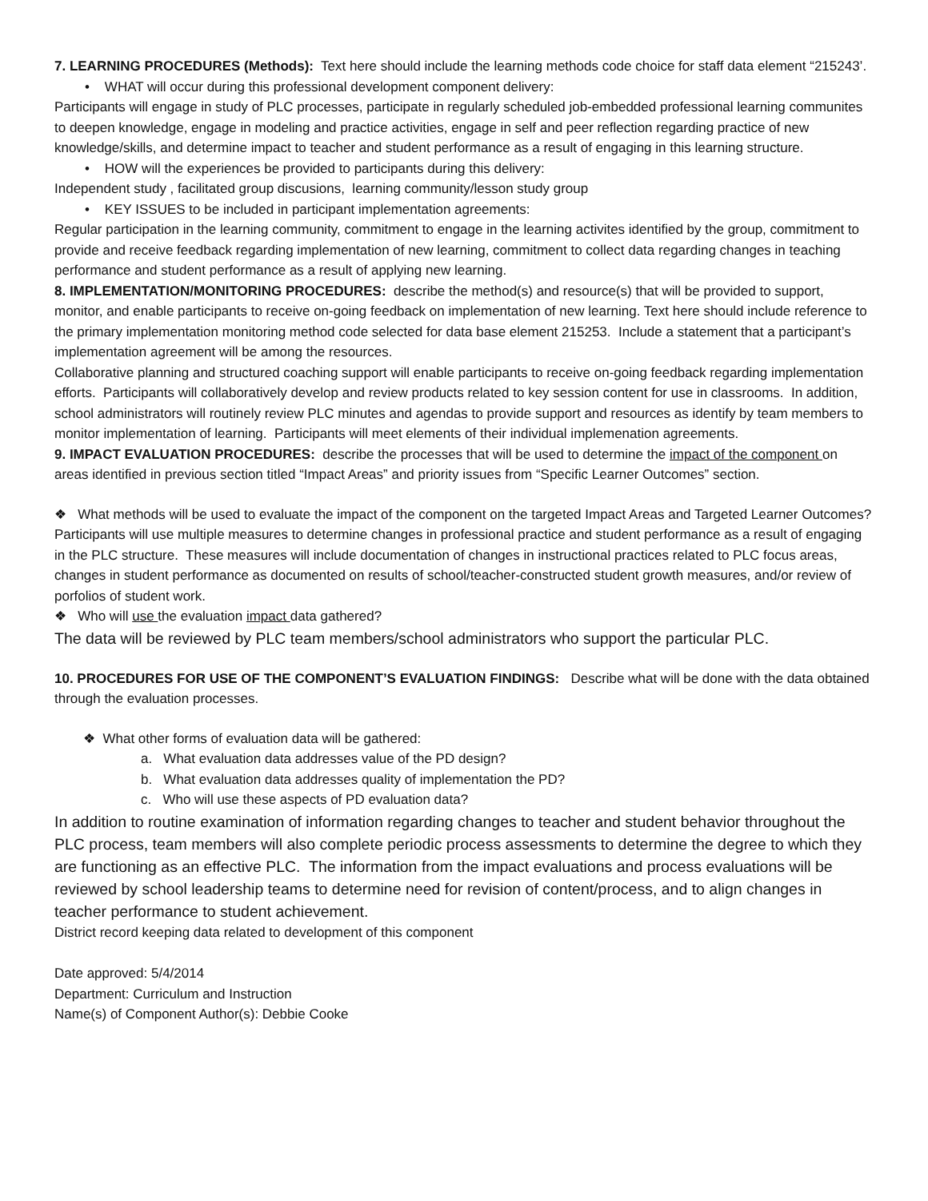7. LEARNING PROCEDURES (Methods): Text here should include the learning methods code choice for staff data element “215243’.
• WHAT will occur during this professional development component delivery:
Participants will engage in study of PLC processes, participate in regularly scheduled job-embedded professional learning communites to deepen knowledge, engage in modeling and practice activities, engage in self and peer reflection regarding practice of new knowledge/skills, and determine impact to teacher and student performance as a result of engaging in this learning structure.
• HOW will the experiences be provided to participants during this delivery:
Independent study , facilitated group discusions, learning community/lesson study group
• KEY ISSUES to be included in participant implementation agreements:
Regular participation in the learning community, commitment to engage in the learning activites identified by the group, commitment to provide and receive feedback regarding implementation of new learning, commitment to collect data regarding changes in teaching performance and student performance as a result of applying new learning.
8. IMPLEMENTATION/MONITORING PROCEDURES: describe the method(s) and resource(s) that will be provided to support, monitor, and enable participants to receive on-going feedback on implementation of new learning. Text here should include reference to the primary implementation monitoring method code selected for data base element 215253. Include a statement that a participant’s implementation agreement will be among the resources.
Collaborative planning and structured coaching support will enable participants to receive on-going feedback regarding implementation efforts. Participants will collaboratively develop and review products related to key session content for use in classrooms. In addition, school administrators will routinely review PLC minutes and agendas to provide support and resources as identify by team members to monitor implementation of learning. Participants will meet elements of their individual implemenation agreements.
9. IMPACT EVALUATION PROCEDURES: describe the processes that will be used to determine the impact of the component on areas identified in previous section titled “Impact Areas” and priority issues from “Specific Learner Outcomes” section.
❖ What methods will be used to evaluate the impact of the component on the targeted Impact Areas and Targeted Learner Outcomes?
Participants will use multiple measures to determine changes in professional practice and student performance as a result of engaging in the PLC structure. These measures will include documentation of changes in instructional practices related to PLC focus areas, changes in student performance as documented on results of school/teacher-constructed student growth measures, and/or review of porfolios of student work.
❖ Who will use the evaluation impact data gathered?
The data will be reviewed by PLC team members/school administrators who support the particular PLC.
10. PROCEDURES FOR USE OF THE COMPONENT’S EVALUATION FINDINGS: Describe what will be done with the data obtained through the evaluation processes.
❖ What other forms of evaluation data will be gathered:
a. What evaluation data addresses value of the PD design?
b. What evaluation data addresses quality of implementation the PD?
c. Who will use these aspects of PD evaluation data?
In addition to routine examination of information regarding changes to teacher and student behavior throughout the PLC process, team members will also complete periodic process assessments to determine the degree to which they are functioning as an effective PLC. The information from the impact evaluations and process evaluations will be reviewed by school leadership teams to determine need for revision of content/process, and to align changes in teacher performance to student achievement.
District record keeping data related to development of this component
Date approved: 5/4/2014
Department: Curriculum and Instruction
Name(s) of Component Author(s): Debbie Cooke